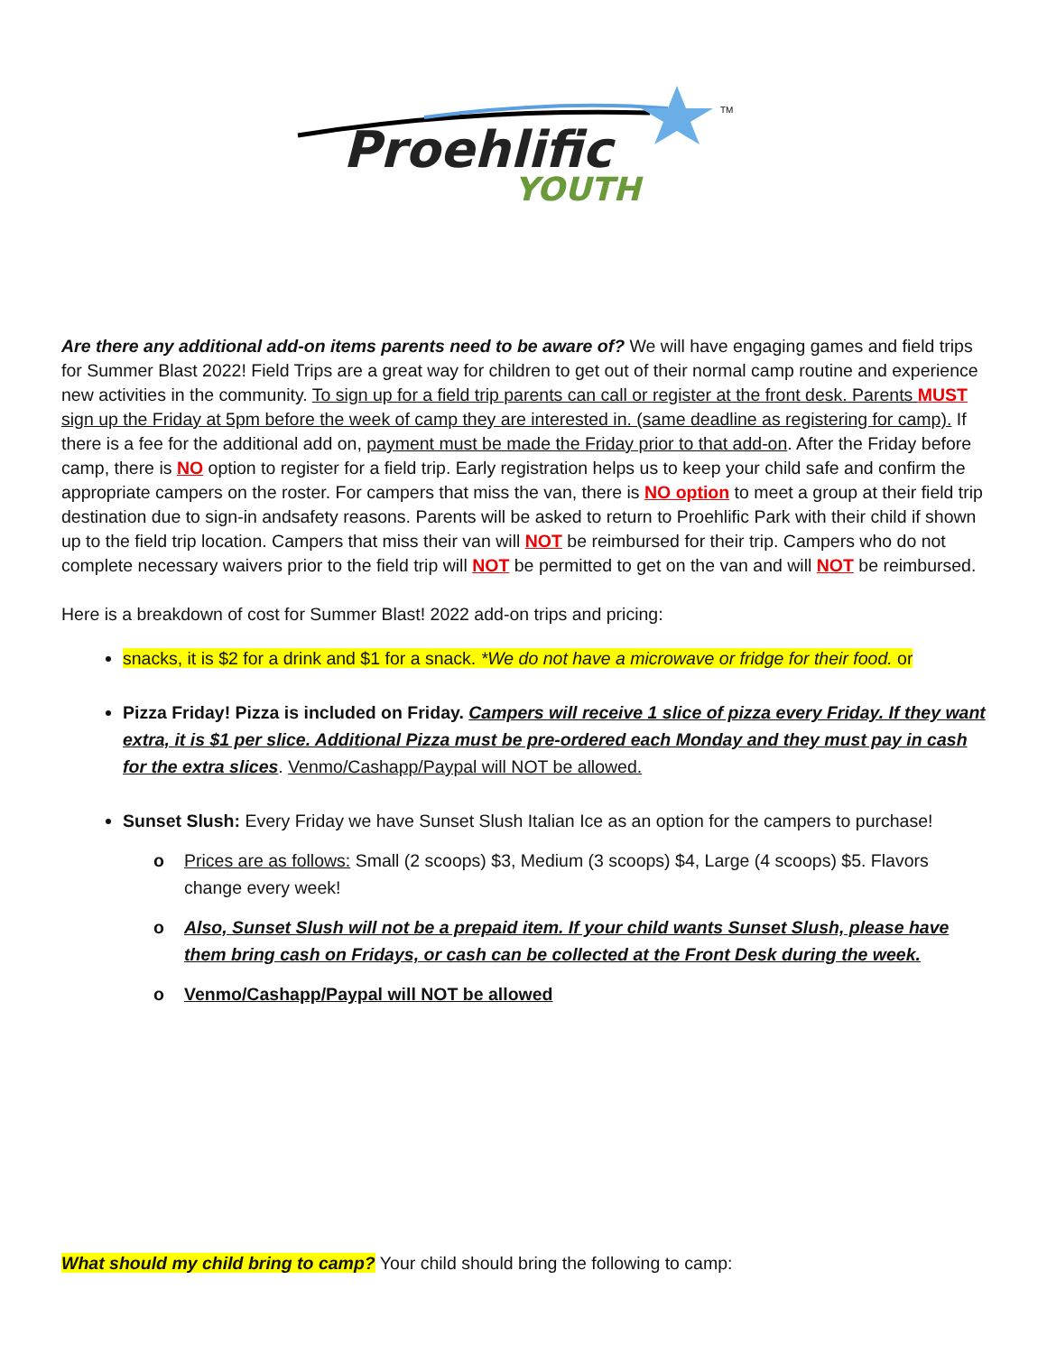Proehlific
YOUTH
TM
Are there any additional add-on items parents need to be aware of? We will have engaging games and field trips for Summer Blast 2022! Field Trips are a great way for children to get out of their normal camp routine and experience new activities in the community. To sign up for a field trip parents can call or register at the front desk. Parents MUST sign up the Friday at 5pm before the week of camp they are interested in. (same deadline as registering for camp). If there is a fee for the additional add on, payment must be made the Friday prior to that add-on. After the Friday before camp, there is NO option to register for a field trip. Early registration helps us to keep your child safe and confirm the appropriate campers on the roster. For campers that miss the van, there is NO option to meet a group at their field trip destination due to sign-in andsafety reasons. Parents will be asked to return to Proehlific Park with their child if shown up to the field trip location. Campers that miss their van will NOT be reimbursed for their trip. Campers who do not complete necessary waivers prior to the field trip will NOT be permitted to get on the van and will NOT be reimbursed.
Here is a breakdown of cost for Summer Blast! 2022 add-on trips and pricing:
snacks, it is $2 for a drink and $1 for a snack. *We do not have a microwave or fridge for their food. or
Pizza Friday! Pizza is included on Friday. Campers will receive 1 slice of pizza every Friday. If they want extra, it is $1 per slice. Additional Pizza must be pre-ordered each Monday and they must pay in cash for the extra slices. Venmo/Cashapp/Paypal will NOT be allowed.
Sunset Slush: Every Friday we have Sunset Slush Italian Ice as an option for the campers to purchase!
o Prices are as follows: Small (2 scoops) $3, Medium (3 scoops) $4, Large (4 scoops) $5. Flavors change every week!
o Also, Sunset Slush will not be a prepaid item. If your child wants Sunset Slush, please have them bring cash on Fridays, or cash can be collected at the Front Desk during the week.
o Venmo/Cashapp/Paypal will NOT be allowed
What should my child bring to camp? Your child should bring the following to camp: